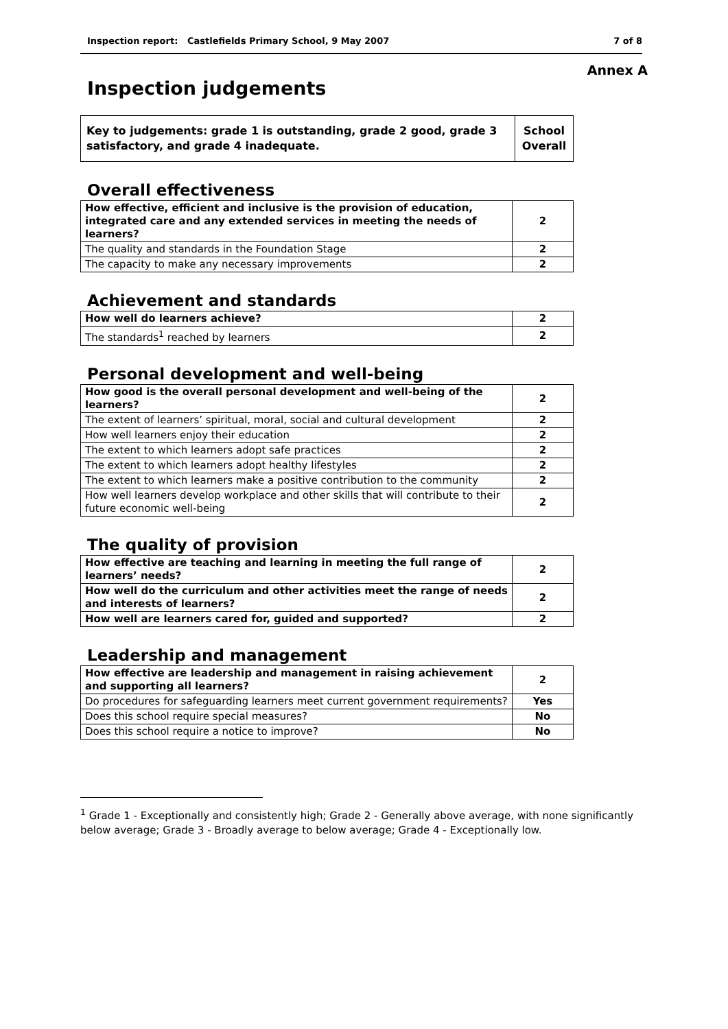Inspection report: Castlefields Primary School, 9 May 2007 7 of 8
Annex A
Inspection judgements
Key to judgements: grade 1 is outstanding, grade 2 good, grade 3 satisfactory, and grade 4 inadequate.
School Overall
Overall effectiveness
| How effective, efficient and inclusive is the provision of education, integrated care and any extended services in meeting the needs of learners? | 2 |
| The quality and standards in the Foundation Stage | 2 |
| The capacity to make any necessary improvements | 2 |
Achievement and standards
| How well do learners achieve? | 2 |
| The standards<sup>1</sup> reached by learners | 2 |
Personal development and well-being
| How good is the overall personal development and well-being of the learners? | 2 |
| The extent of learners’ spiritual, moral, social and cultural development | 2 |
| How well learners enjoy their education | 2 |
| The extent to which learners adopt safe practices | 2 |
| The extent to which learners adopt healthy lifestyles | 2 |
| The extent to which learners make a positive contribution to the community | 2 |
| How well learners develop workplace and other skills that will contribute to their future economic well-being | 2 |
The quality of provision
| How effective are teaching and learning in meeting the full range of learners’ needs? | 2 |
| How well do the curriculum and other activities meet the range of needs and interests of learners? | 2 |
| How well are learners cared for, guided and supported? | 2 |
Leadership and management
| How effective are leadership and management in raising achievement and supporting all learners? | 2 |
| Do procedures for safeguarding learners meet current government requirements? | Yes |
| Does this school require special measures? | No |
| Does this school require a notice to improve? | No |
<sup>1</sup> Grade 1 - Exceptionally and consistently high; Grade 2 - Generally above average, with none significantly below average; Grade 3 - Broadly average to below average; Grade 4 - Exceptionally low.